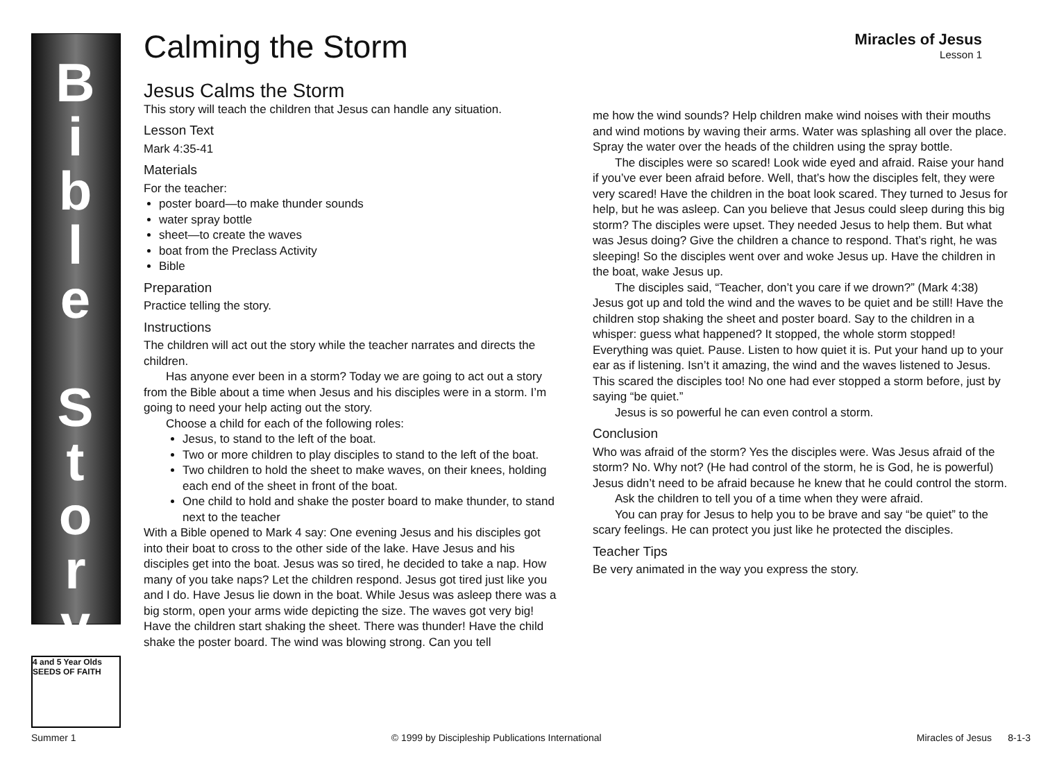B
i
b
l
e
S
t
o
r
y
4 and 5 Year Olds
SEEDS OF FAITH
Calming the Storm
Miracles of Jesus
Lesson 1
Jesus Calms the Storm
This story will teach the children that Jesus can handle any situation.
Lesson Text
Mark 4:35-41
Materials
For the teacher:
poster board—to make thunder sounds
water spray bottle
sheet—to create the waves
boat from the Preclass Activity
Bible
Preparation
Practice telling the story.
Instructions
The children will act out the story while the teacher narrates and directs the children.
Has anyone ever been in a storm? Today we are going to act out a story from the Bible about a time when Jesus and his disciples were in a storm. I’m going to need your help acting out the story.
Choose a child for each of the following roles:
Jesus, to stand to the left of the boat.
Two or more children to play disciples to stand to the left of the boat.
Two children to hold the sheet to make waves, on their knees, holding each end of the sheet in front of the boat.
One child to hold and shake the poster board to make thunder, to stand next to the teacher
With a Bible opened to Mark 4 say: One evening Jesus and his disciples got into their boat to cross to the other side of the lake. Have Jesus and his disciples get into the boat. Jesus was so tired, he decided to take a nap. How many of you take naps? Let the children respond. Jesus got tired just like you and I do. Have Jesus lie down in the boat. While Jesus was asleep there was a big storm, open your arms wide depicting the size. The waves got very big! Have the children start shaking the sheet. There was thunder! Have the child shake the poster board. The wind was blowing strong. Can you tell
me how the wind sounds? Help children make wind noises with their mouths and wind motions by waving their arms. Water was splashing all over the place. Spray the water over the heads of the children using the spray bottle.
The disciples were so scared! Look wide eyed and afraid. Raise your hand if you’ve ever been afraid before. Well, that’s how the disciples felt, they were very scared! Have the children in the boat look scared. They turned to Jesus for help, but he was asleep. Can you believe that Jesus could sleep during this big storm? The disciples were upset. They needed Jesus to help them. But what was Jesus doing? Give the children a chance to respond. That’s right, he was sleeping! So the disciples went over and woke Jesus up. Have the children in the boat, wake Jesus up.
The disciples said, “Teacher, don’t you care if we drown?” (Mark 4:38) Jesus got up and told the wind and the waves to be quiet and be still! Have the children stop shaking the sheet and poster board. Say to the children in a whisper: guess what happened? It stopped, the whole storm stopped! Everything was quiet. Pause. Listen to how quiet it is. Put your hand up to your ear as if listening. Isn’t it amazing, the wind and the waves listened to Jesus. This scared the disciples too! No one had ever stopped a storm before, just by saying “be quiet.”
Jesus is so powerful he can even control a storm.
Conclusion
Who was afraid of the storm? Yes the disciples were. Was Jesus afraid of the storm? No. Why not? (He had control of the storm, he is God, he is powerful) Jesus didn’t need to be afraid because he knew that he could control the storm.
Ask the children to tell you of a time when they were afraid.
You can pray for Jesus to help you to be brave and say “be quiet” to the scary feelings. He can protect you just like he protected the disciples.
Teacher Tips
Be very animated in the way you express the story.
Summer 1 © 1999 by Discipleship Publications International Miracles of Jesus 8-1-3